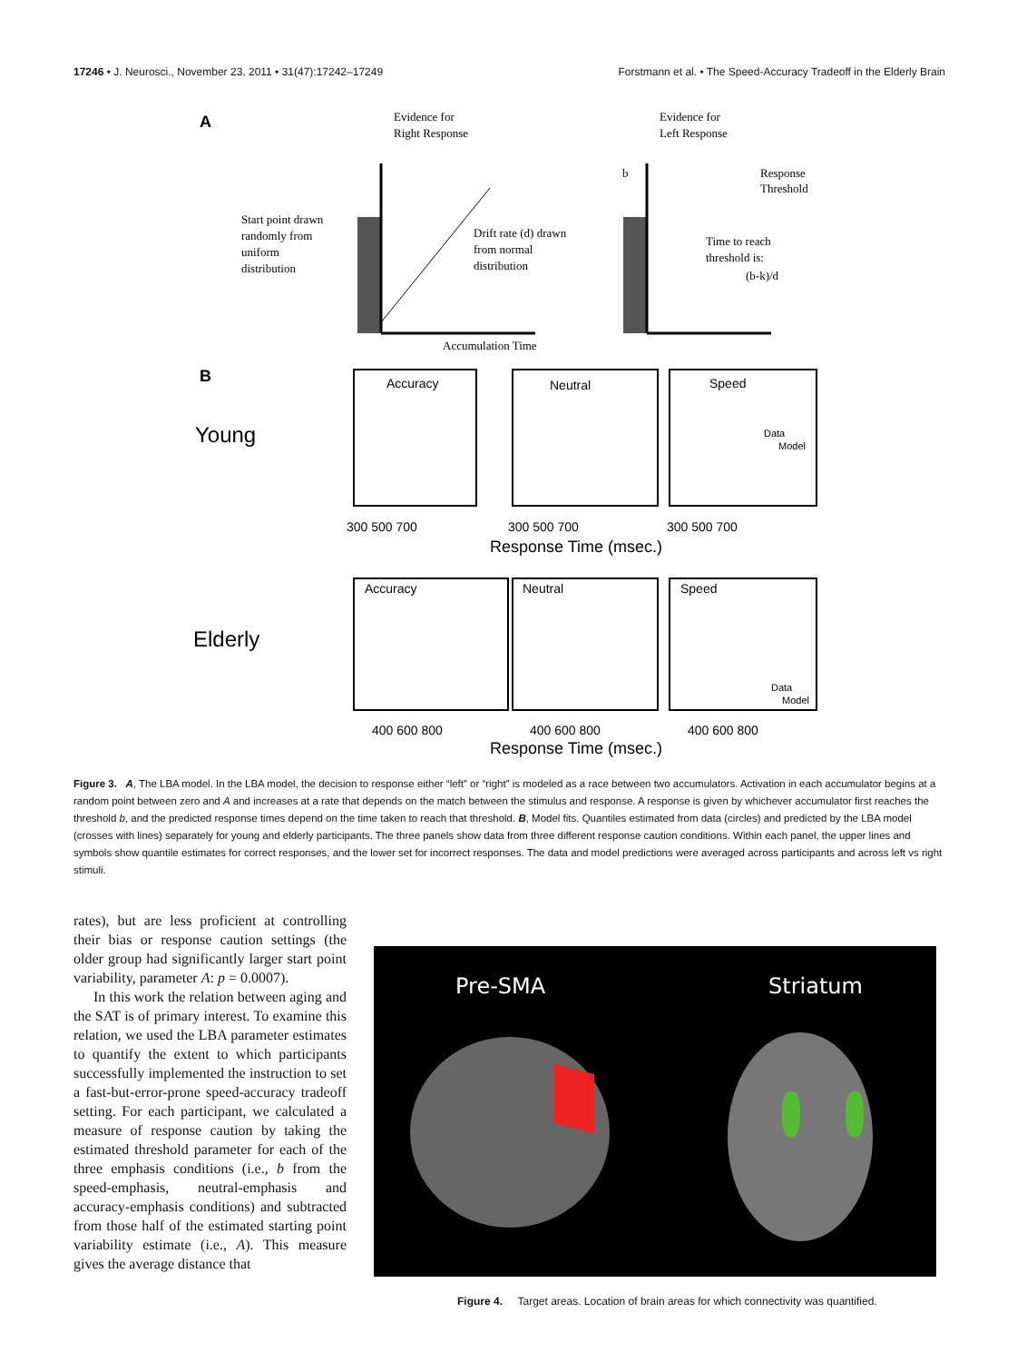17246 • J. Neurosci., November 23, 2011 • 31(47):17242–17249 Forstmann et al. • The Speed-Accuracy Tradeoff in the Elderly Brain
A
Evidence for
Right Response
Evidence for
Left Response
Start point drawn
randomly from
uniform
distribution
Drift rate (d) drawn
from normal
distribution
Accumulation Time
b
Response
Threshold
Time to reach
threshold is:
(b-k)/d
B
Young
Accuracy
Neutral
Speed
Data
Model
300 500 700
300 500 700
300 500 700
Response Time (msec.)
Elderly
Accuracy
Neutral
Speed
Data
Model
400 600 800
400 600 800
400 600 800
Response Time (msec.)
Figure 3. A, The LBA model. In the LBA model, the decision to response either “left” or “right” is modeled as a race between two accumulators. Activation in each accumulator begins at a random point between zero and A and increases at a rate that depends on the match between the stimulus and response. A response is given by whichever accumulator first reaches the threshold b, and the predicted response times depend on the time taken to reach that threshold. B, Model fits. Quantiles estimated from data (circles) and predicted by the LBA model (crosses with lines) separately for young and elderly participants. The three panels show data from three different response caution conditions. Within each panel, the upper lines and symbols show quantile estimates for correct responses, and the lower set for incorrect responses. The data and model predictions were averaged across participants and across left vs right stimuli.
rates), but are less proficient at controlling their bias or response caution settings (the older group had significantly larger start point variability, parameter A: p = 0.0007).
In this work the relation between aging and the SAT is of primary interest. To examine this relation, we used the LBA parameter estimates to quantify the extent to which participants successfully implemented the instruction to set a fast-but-error-prone speed-accuracy tradeoff setting. For each participant, we calculated a measure of response caution by taking the estimated threshold parameter for each of the three emphasis conditions (i.e., b from the speed-emphasis, neutral-emphasis and accuracy-emphasis conditions) and subtracted from those half of the estimated starting point variability estimate (i.e., A). This measure gives the average distance that
Pre-SMA Striatum
Figure 4. Target areas. Location of brain areas for which connectivity was quantified.